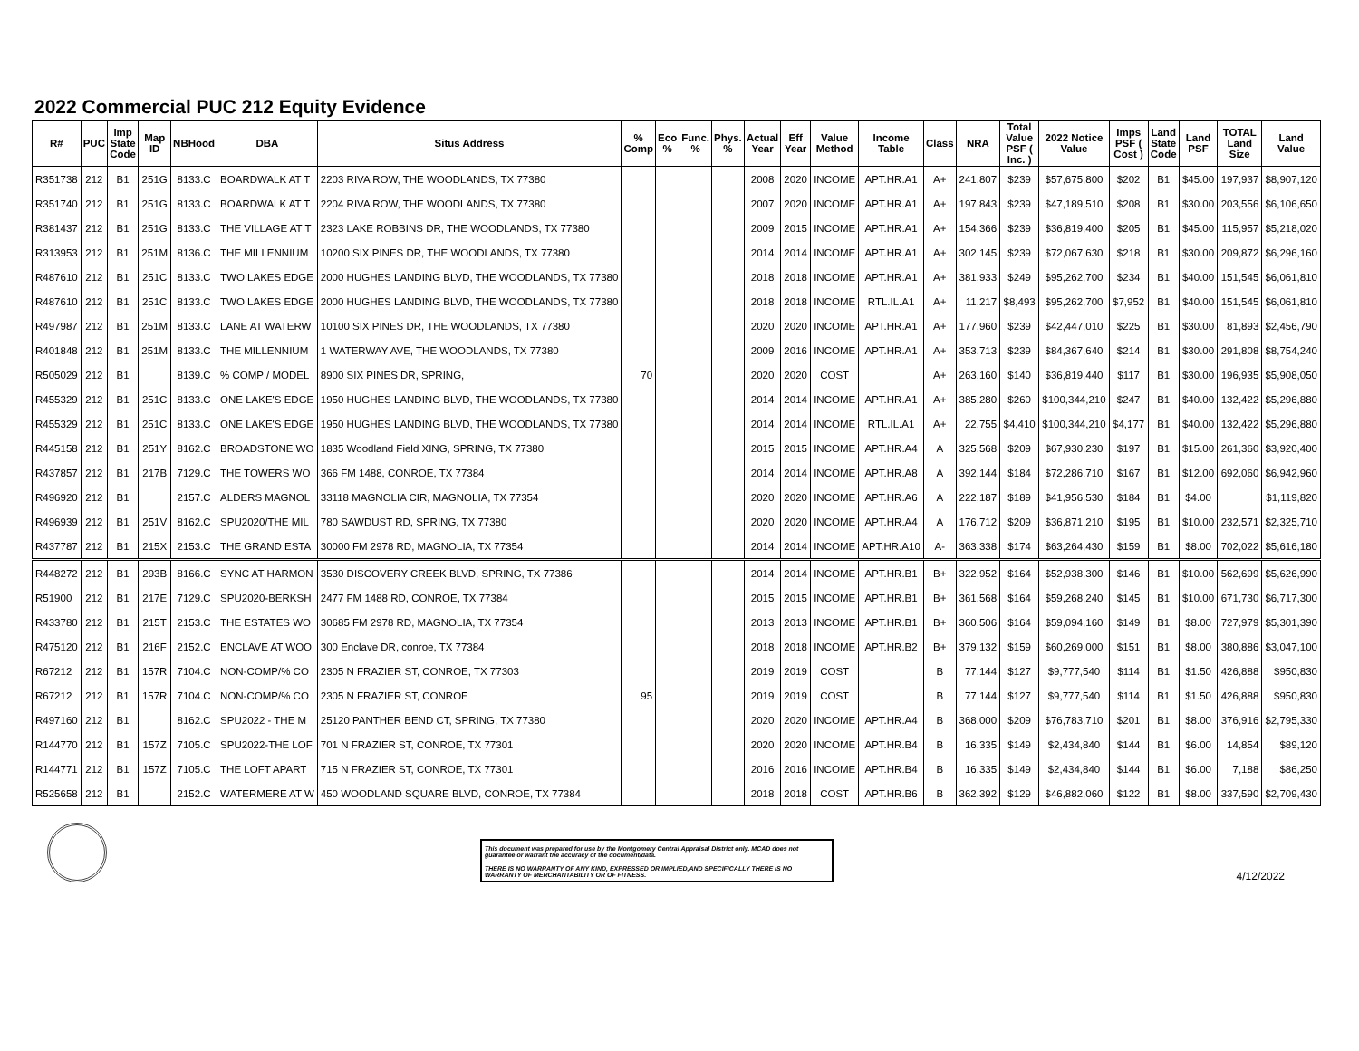2022 Commercial PUC 212 Equity Evidence
| R# | PUC | Imp State Code | Map ID | NBHood | DBA | Situs Address | % Comp | Eco % | Func. % | Phys. % | Actual Year | Eff Year | Value Method | Income Table | Class | NRA | Total Value PSF ( Inc. ) | 2022 Notice Value | Imps PSF ( Cost ) | Land State Code | Land PSF | TOTAL Land Size | Land Value |
| --- | --- | --- | --- | --- | --- | --- | --- | --- | --- | --- | --- | --- | --- | --- | --- | --- | --- | --- | --- | --- | --- | --- | --- |
| R351738 | 212 | B1 | 251G | 8133.C | BOARDWALK AT T | 2203 RIVA ROW, THE WOODLANDS, TX 77380 | | | | | 2008 | 2020 | INCOME | APT.HR.A1 | A+ | 241,807 | $239 | $57,675,800 | $202 | B1 | $45.00 | 197,937 | $8,907,120 |
| R351740 | 212 | B1 | 251G | 8133.C | BOARDWALK AT T | 2204 RIVA ROW, THE WOODLANDS, TX 77380 | | | | | 2007 | 2020 | INCOME | APT.HR.A1 | A+ | 197,843 | $239 | $47,189,510 | $208 | B1 | $30.00 | 203,556 | $6,106,650 |
| R381437 | 212 | B1 | 251G | 8133.C | THE VILLAGE AT T | 2323 LAKE ROBBINS DR, THE WOODLANDS, TX 77380 | | | | | 2009 | 2015 | INCOME | APT.HR.A1 | A+ | 154,366 | $239 | $36,819,400 | $205 | B1 | $45.00 | 115,957 | $5,218,020 |
| R313953 | 212 | B1 | 251M | 8136.C | THE MILLENNIUM | 10200 SIX PINES DR, THE WOODLANDS, TX 77380 | | | | | 2014 | 2014 | INCOME | APT.HR.A1 | A+ | 302,145 | $239 | $72,067,630 | $218 | B1 | $30.00 | 209,872 | $6,296,160 |
| R487610 | 212 | B1 | 251C | 8133.C | TWO LAKES EDGE | 2000 HUGHES LANDING BLVD, THE WOODLANDS, TX 77380 | | | | | 2018 | 2018 | INCOME | APT.HR.A1 | A+ | 381,933 | $249 | $95,262,700 | $234 | B1 | $40.00 | 151,545 | $6,061,810 |
| R487610 | 212 | B1 | 251C | 8133.C | TWO LAKES EDGE | 2000 HUGHES LANDING BLVD, THE WOODLANDS, TX 77380 | | | | | 2018 | 2018 | INCOME | RTL.IL.A1 | A+ | 11,217 | $8,493 | $95,262,700 | $7,952 | B1 | $40.00 | 151,545 | $6,061,810 |
| R497987 | 212 | B1 | 251M | 8133.C | LANE AT WATERW | 10100 SIX PINES DR, THE WOODLANDS, TX 77380 | | | | | 2020 | 2020 | INCOME | APT.HR.A1 | A+ | 177,960 | $239 | $42,447,010 | $225 | B1 | $30.00 | 81,893 | $2,456,790 |
| R401848 | 212 | B1 | 251M | 8133.C | THE MILLENNIUM | 1 WATERWAY AVE, THE WOODLANDS, TX 77380 | | | | | 2009 | 2016 | INCOME | APT.HR.A1 | A+ | 353,713 | $239 | $84,367,640 | $214 | B1 | $30.00 | 291,808 | $8,754,240 |
| R505029 | 212 | B1 | | 8139.C | % COMP / MODEL | 8900 SIX PINES DR, SPRING, | 70 | | | | 2020 | 2020 | COST | | A+ | 263,160 | $140 | $36,819,440 | $117 | B1 | $30.00 | 196,935 | $5,908,050 |
| R455329 | 212 | B1 | 251C | 8133.C | ONE LAKE'S EDGE | 1950 HUGHES LANDING BLVD, THE WOODLANDS, TX 77380 | | | | | 2014 | 2014 | INCOME | APT.HR.A1 | A+ | 385,280 | $260 | $100,344,210 | $247 | B1 | $40.00 | 132,422 | $5,296,880 |
| R455329 | 212 | B1 | 251C | 8133.C | ONE LAKE'S EDGE | 1950 HUGHES LANDING BLVD, THE WOODLANDS, TX 77380 | | | | | 2014 | 2014 | INCOME | RTL.IL.A1 | A+ | 22,755 | $4,410 | $100,344,210 | $4,177 | B1 | $40.00 | 132,422 | $5,296,880 |
| R445158 | 212 | B1 | 251Y | 8162.C | BROADSTONE WO | 1835 Woodland Field XING, SPRING, TX 77380 | | | | | 2015 | 2015 | INCOME | APT.HR.A4 | A | 325,568 | $209 | $67,930,230 | $197 | B1 | $15.00 | 261,360 | $3,920,400 |
| R437857 | 212 | B1 | 217B | 7129.C | THE TOWERS WO | 366 FM 1488, CONROE, TX 77384 | | | | | 2014 | 2014 | INCOME | APT.HR.A8 | A | 392,144 | $184 | $72,286,710 | $167 | B1 | $12.00 | 692,060 | $6,942,960 |
| R496920 | 212 | B1 | | 2157.C | ALDERS MAGNOL | 33118 MAGNOLIA CIR, MAGNOLIA, TX 77354 | | | | | 2020 | 2020 | INCOME | APT.HR.A6 | A | 222,187 | $189 | $41,956,530 | $184 | B1 | $4.00 | | $1,119,820 |
| R496939 | 212 | B1 | 251V | 8162.C | SPU2020/THE MIL | 780 SAWDUST RD, SPRING, TX 77380 | | | | | 2020 | 2020 | INCOME | APT.HR.A4 | A | 176,712 | $209 | $36,871,210 | $195 | B1 | $10.00 | 232,571 | $2,325,710 |
| R437787 | 212 | B1 | 215X | 2153.C | THE GRAND ESTA | 30000 FM 2978 RD, MAGNOLIA, TX 77354 | | | | | 2014 | 2014 | INCOME | APT.HR.A10 | A- | 363,338 | $174 | $63,264,430 | $159 | B1 | $8.00 | 702,022 | $5,616,180 |
| R448272 | 212 | B1 | 293B | 8166.C | SYNC AT HARMON | 3530 DISCOVERY CREEK BLVD, SPRING, TX 77386 | | | | | 2014 | 2014 | INCOME | APT.HR.B1 | B+ | 322,952 | $164 | $52,938,300 | $146 | B1 | $10.00 | 562,699 | $5,626,990 |
| R51900 | 212 | B1 | 217E | 7129.C | SPU2020-BERKSH | 2477 FM 1488 RD, CONROE, TX 77384 | | | | | 2015 | 2015 | INCOME | APT.HR.B1 | B+ | 361,568 | $164 | $59,268,240 | $145 | B1 | $10.00 | 671,730 | $6,717,300 |
| R433780 | 212 | B1 | 215T | 2153.C | THE ESTATES WO | 30685 FM 2978 RD, MAGNOLIA, TX 77354 | | | | | 2013 | 2013 | INCOME | APT.HR.B1 | B+ | 360,506 | $164 | $59,094,160 | $149 | B1 | $8.00 | 727,979 | $5,301,390 |
| R475120 | 212 | B1 | 216F | 2152.C | ENCLAVE AT WOO | 300 Enclave DR, conroe, TX 77384 | | | | | 2018 | 2018 | INCOME | APT.HR.B2 | B+ | 379,132 | $159 | $60,269,000 | $151 | B1 | $8.00 | 380,886 | $3,047,100 |
| R67212 | 212 | B1 | 157R | 7104.C | NON-COMP/% CO | 2305 N FRAZIER ST, CONROE, TX 77303 | | | | | 2019 | 2019 | COST | | B | 77,144 | $127 | $9,777,540 | $114 | B1 | $1.50 | 426,888 | $950,830 |
| R67212 | 212 | B1 | 157R | 7104.C | NON-COMP/% CO | 2305 N FRAZIER ST, CONROE | 95 | | | | 2019 | 2019 | COST | | B | 77,144 | $127 | $9,777,540 | $114 | B1 | $1.50 | 426,888 | $950,830 |
| R497160 | 212 | B1 | | 8162.C | SPU2022 - THE M | 25120 PANTHER BEND CT, SPRING, TX 77380 | | | | | 2020 | 2020 | INCOME | APT.HR.A4 | B | 368,000 | $209 | $76,783,710 | $201 | B1 | $8.00 | 376,916 | $2,795,330 |
| R144770 | 212 | B1 | 157Z | 7105.C | SPU2022-THE LOF | 701 N FRAZIER ST, CONROE, TX 77301 | | | | | 2020 | 2020 | INCOME | APT.HR.B4 | B | 16,335 | $149 | $2,434,840 | $144 | B1 | $6.00 | 14,854 | $89,120 |
| R144771 | 212 | B1 | 157Z | 7105.C | THE LOFT APART | 715 N FRAZIER ST, CONROE, TX 77301 | | | | | 2016 | 2016 | INCOME | APT.HR.B4 | B | 16,335 | $149 | $2,434,840 | $144 | B1 | $6.00 | 7,188 | $86,250 |
| R525658 | 212 | B1 | | 2152.C | WATERMERE AT W | 450 WOODLAND SQUARE BLVD, CONROE, TX 77384 | | | | | 2018 | 2018 | COST | APT.HR.B6 | B | 362,392 | $129 | $46,882,060 | $122 | B1 | $8.00 | 337,590 | $2,709,430 |
This document was prepared for use by the Montgomery Central Appraisal District only. MCAD does not guarantee or warrant the accuracy of the document/data.
THERE IS NO WARRANTY OF ANY KIND, EXPRESSED OR IMPLIED,AND SPECIFICALLY THERE IS NO WARRANTY OF MERCHANTABILITY OR OF FITNESS.
4/12/2022